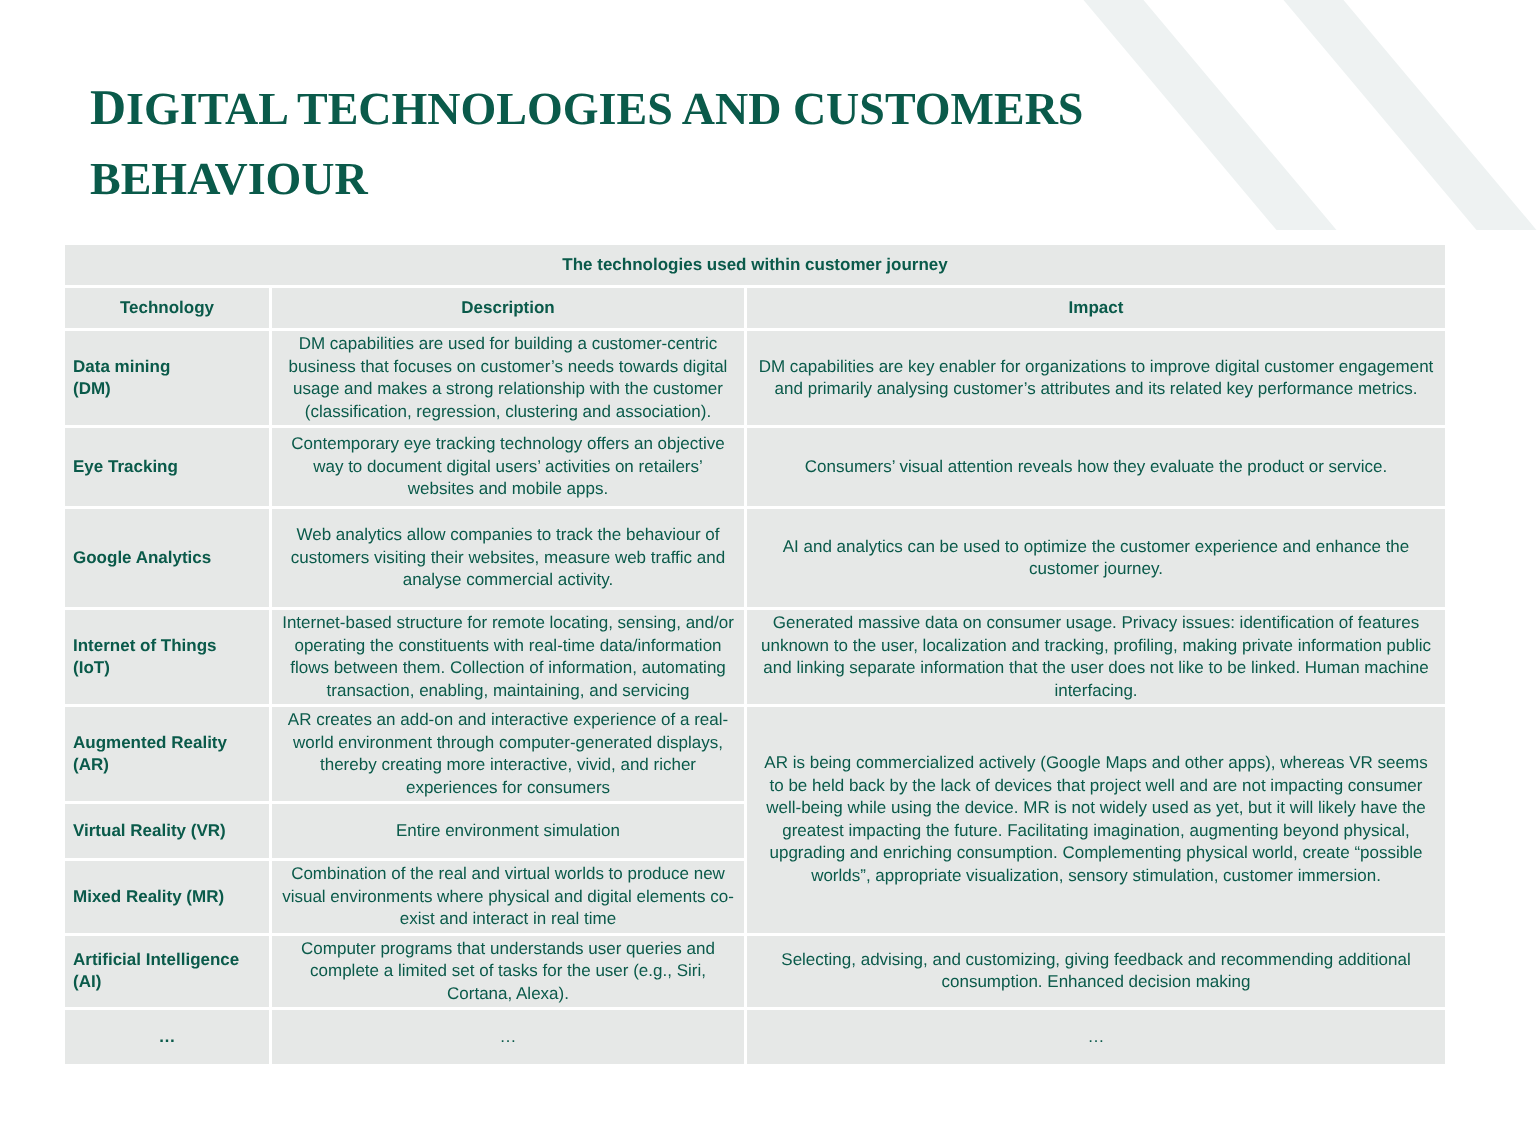DIGITAL TECHNOLOGIES AND CUSTOMERS
BEHAVIOUR
| The technologies used within customer journey | | |
| --- | --- | --- |
| Technology | Description | Impact |
| Data mining (DM) | DM capabilities are used for building a customer-centric business that focuses on customer’s needs towards digital usage and makes a strong relationship with the customer (classification, regression, clustering and association). | DM capabilities are key enabler for organizations to improve digital customer engagement and primarily analysing customer’s attributes and its related key performance metrics. |
| Eye Tracking | Contemporary eye tracking technology offers an objective way to document digital users’ activities on retailers’ websites and mobile apps. | Consumers’ visual attention reveals how they evaluate the product or service. |
| Google Analytics | Web analytics allow companies to track the behaviour of customers visiting their websites, measure web traffic and analyse commercial activity. | AI and analytics can be used to optimize the customer experience and enhance the customer journey. |
| Internet of Things (IoT) | Internet-based structure for remote locating, sensing, and/or operating the constituents with real-time data/information flows between them. Collection of information, automating transaction, enabling, maintaining, and servicing | Generated massive data on consumer usage. Privacy issues: identification of features unknown to the user, localization and tracking, profiling, making private information public and linking separate information that the user does not like to be linked. Human machine interfacing. |
| Augmented Reality (AR) | AR creates an add-on and interactive experience of a real-world environment through computer-generated displays, thereby creating more interactive, vivid, and richer experiences for consumers | AR is being commercialized actively (Google Maps and other apps), whereas VR seems to be held back by the lack of devices that project well and are not impacting consumer well-being while using the device. MR is not widely used as yet, but it will likely have the greatest impacting the future. Facilitating imagination, augmenting beyond physical, upgrading and enriching consumption. Complementing physical world, create “possible worlds”, appropriate visualization, sensory stimulation, customer immersion. |
| Virtual Reality (VR) | Entire environment simulation | |
| Mixed Reality (MR) | Combination of the real and virtual worlds to produce new visual environments where physical and digital elements co-exist and interact in real time | |
| Artificial Intelligence (AI) | Computer programs that understands user queries and complete a limited set of tasks for the user (e.g., Siri, Cortana, Alexa). | Selecting, advising, and customizing, giving feedback and recommending additional consumption. Enhanced decision making |
| … | … | … |